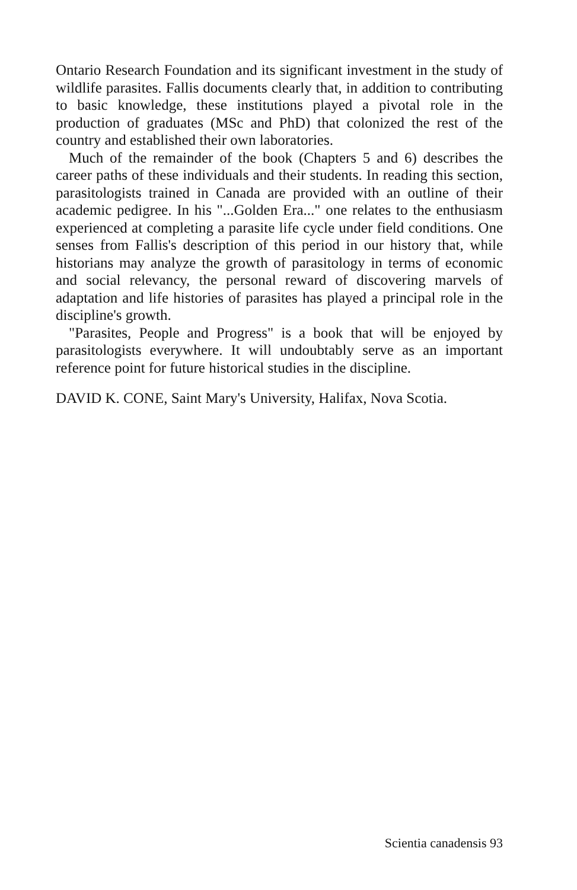Ontario Research Foundation and its significant investment in the study of wildlife parasites. Fallis documents clearly that, in addition to contributing to basic knowledge, these institutions played a pivotal role in the production of graduates (MSc and PhD) that colonized the rest of the country and established their own laboratories.
Much of the remainder of the book (Chapters 5 and 6) describes the career paths of these individuals and their students. In reading this section, parasitologists trained in Canada are provided with an outline of their academic pedigree. In his "...Golden Era..." one relates to the enthusiasm experienced at completing a parasite life cycle under field conditions. One senses from Fallis's description of this period in our history that, while historians may analyze the growth of parasitology in terms of economic and social relevancy, the personal reward of discovering marvels of adaptation and life histories of parasites has played a principal role in the discipline's growth.
"Parasites, People and Progress" is a book that will be enjoyed by parasitologists everywhere. It will undoubtably serve as an important reference point for future historical studies in the discipline.
DAVID K. CONE, Saint Mary's University, Halifax, Nova Scotia.
Scientia canadensis 93